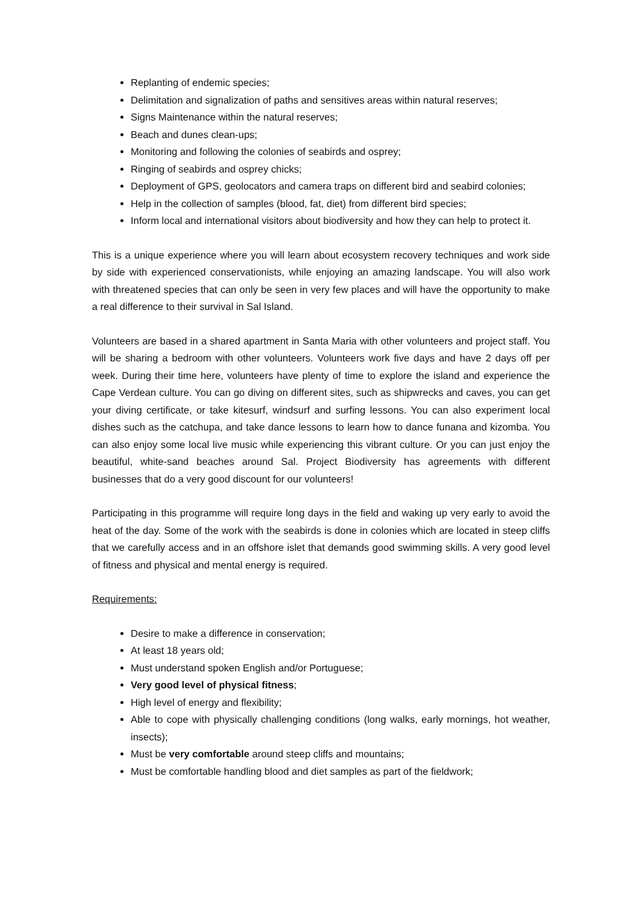Replanting of endemic species;
Delimitation and signalization of paths and sensitives areas within natural reserves;
Signs Maintenance within the natural reserves;
Beach and dunes clean-ups;
Monitoring and following the colonies of seabirds and osprey;
Ringing of seabirds and osprey chicks;
Deployment of GPS, geolocators and camera traps on different bird and seabird colonies;
Help in the collection of samples (blood, fat, diet) from different bird species;
Inform local and international visitors about biodiversity and how they can help to protect it.
This is a unique experience where you will learn about ecosystem recovery techniques and work side by side with experienced conservationists, while enjoying an amazing landscape. You will also work with threatened species that can only be seen in very few places and will have the opportunity to make a real difference to their survival in Sal Island.
Volunteers are based in a shared apartment in Santa Maria with other volunteers and project staff. You will be sharing a bedroom with other volunteers. Volunteers work five days and have 2 days off per week. During their time here, volunteers have plenty of time to explore the island and experience the Cape Verdean culture. You can go diving on different sites, such as shipwrecks and caves, you can get your diving certificate, or take kitesurf, windsurf and surfing lessons. You can also experiment local dishes such as the catchupa, and take dance lessons to learn how to dance funana and kizomba. You can also enjoy some local live music while experiencing this vibrant culture. Or you can just enjoy the beautiful, white-sand beaches around Sal. Project Biodiversity has agreements with different businesses that do a very good discount for our volunteers!
Participating in this programme will require long days in the field and waking up very early to avoid the heat of the day. Some of the work with the seabirds is done in colonies which are located in steep cliffs that we carefully access and in an offshore islet that demands good swimming skills. A very good level of fitness and physical and mental energy is required.
Requirements:
Desire to make a difference in conservation;
At least 18 years old;
Must understand spoken English and/or Portuguese;
Very good level of physical fitness;
High level of energy and flexibility;
Able to cope with physically challenging conditions (long walks, early mornings, hot weather, insects);
Must be very comfortable around steep cliffs and mountains;
Must be comfortable handling blood and diet samples as part of the fieldwork;